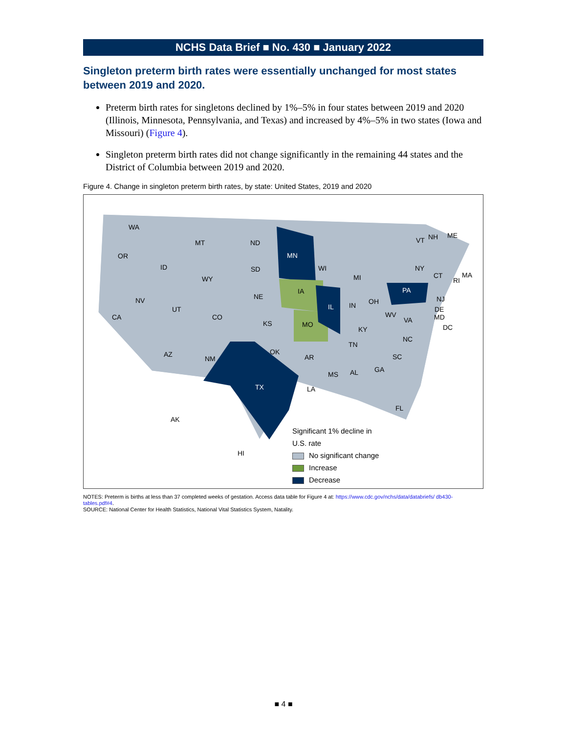NCHS Data Brief ■ No. 430 ■ January 2022
Singleton preterm birth rates were essentially unchanged for most states between 2019 and 2020.
Preterm birth rates for singletons declined by 1%–5% in four states between 2019 and 2020 (Illinois, Minnesota, Pennsylvania, and Texas) and increased by 4%–5% in two states (Iowa and Missouri) (Figure 4).
Singleton preterm birth rates did not change significantly in the remaining 44 states and the District of Columbia between 2019 and 2020.
Figure 4. Change in singleton preterm birth rates, by state: United States, 2019 and 2020
WA
OR
CA
MT ND
MN
ID
WY
SD WI
MI
NV
UT
CO
NE
IA
IL IN OH
PA
NY
KS MO
KY
WV
VA
AZ
NM
OK
AR
TN
NC
SC
TX
MS AL GA
LA
FL
AK
HI
ME NH VT
MA CT
RI
NJ
DE
MD
DC
Significant 1% decline in
U.S. rate
No significant change
Increase
Decrease
NOTES: Preterm is births at less than 37 completed weeks of gestation. Access data table for Figure 4 at: https://www.cdc.gov/nchs/data/databriefs/ db430-tables.pdf#4.
SOURCE: National Center for Health Statistics, National Vital Statistics System, Natality.
■ 4 ■